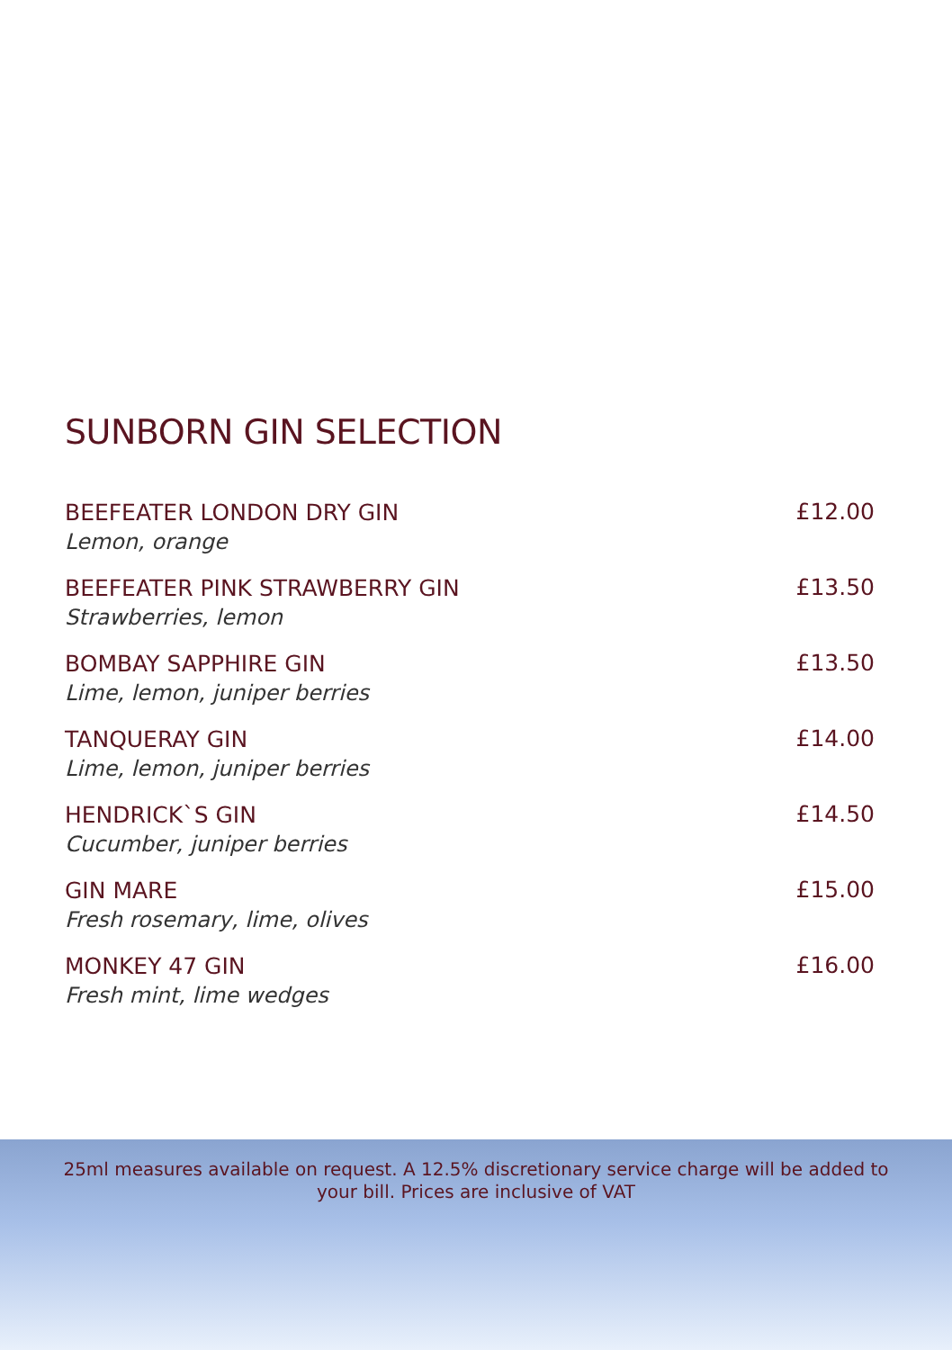SUNBORN GIN SELECTION
BEEFEATER LONDON DRY GIN
Lemon, orange
£12.00
BEEFEATER PINK STRAWBERRY GIN
Strawberries, lemon
£13.50
BOMBAY SAPPHIRE GIN
Lime, lemon, juniper berries
£13.50
TANQUERAY GIN
Lime, lemon, juniper berries
£14.00
HENDRICK`S GIN
Cucumber, juniper berries
£14.50
GIN MARE
Fresh rosemary, lime, olives
£15.00
MONKEY 47 GIN
Fresh mint, lime wedges
£16.00
25ml measures available on request. A 12.5% discretionary service charge will be added to your bill. Prices are inclusive of VAT